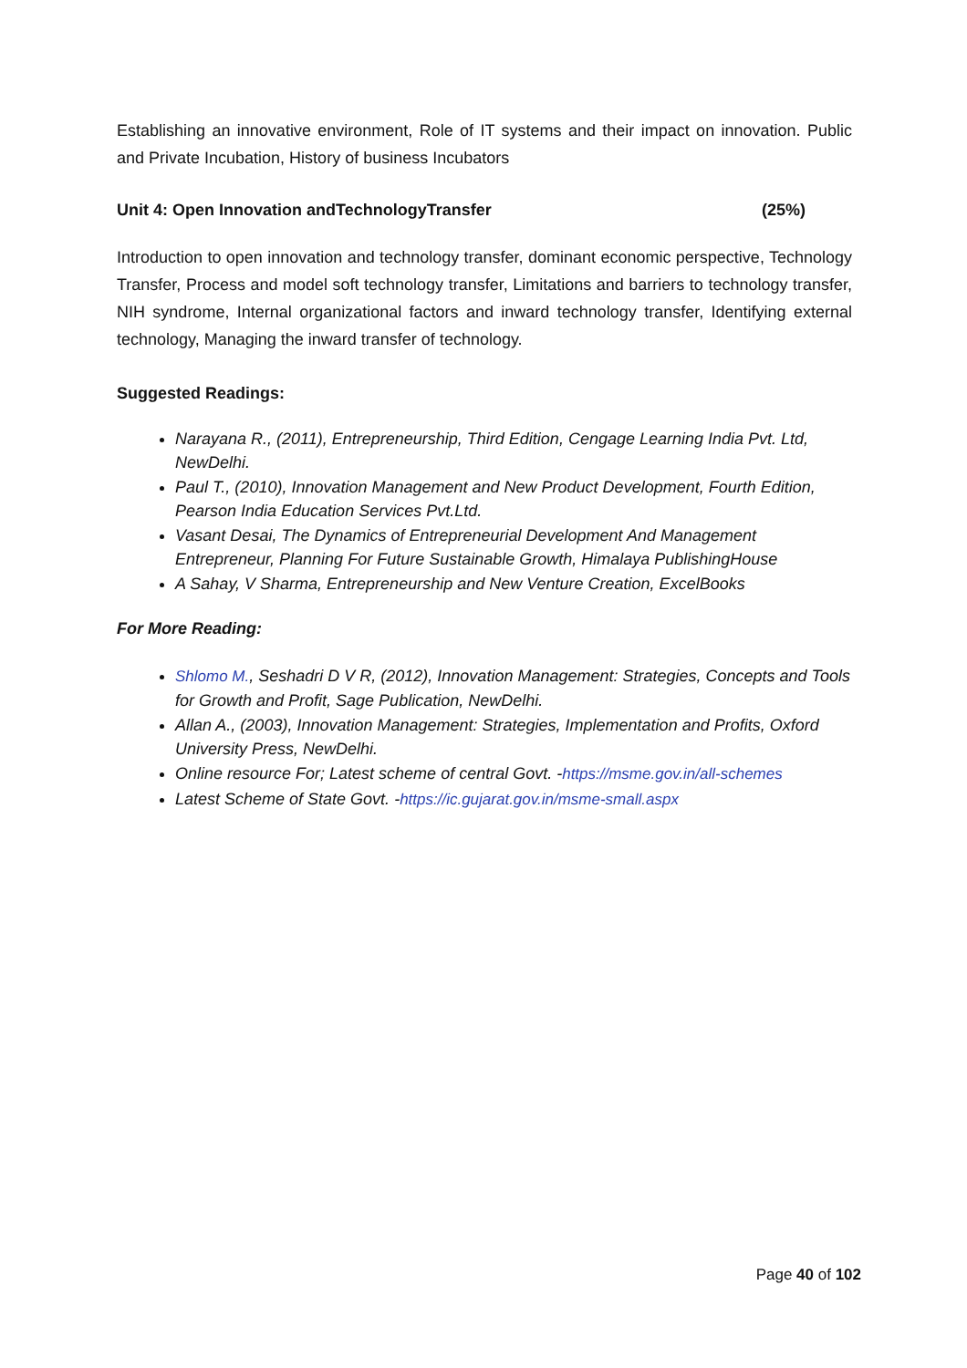Establishing an innovative environment, Role of IT systems and their impact on innovation. Public and Private Incubation, History of business Incubators
Unit 4: Open Innovation andTechnologyTransfer (25%)
Introduction to open innovation and technology transfer, dominant economic perspective, Technology Transfer, Process and model soft technology transfer, Limitations and barriers to technology transfer, NIH syndrome, Internal organizational factors and inward technology transfer, Identifying external technology, Managing the inward transfer of technology.
Suggested Readings:
Narayana R., (2011), Entrepreneurship, Third Edition, Cengage Learning India Pvt. Ltd, NewDelhi.
Paul T., (2010), Innovation Management and New Product Development, Fourth Edition, Pearson India Education Services Pvt.Ltd.
Vasant Desai, The Dynamics of Entrepreneurial Development And Management Entrepreneur, Planning For Future Sustainable Growth, Himalaya PublishingHouse
A Sahay, V Sharma, Entrepreneurship and New Venture Creation, ExcelBooks
For More Reading:
Shlomo M., Seshadri D V R, (2012), Innovation Management: Strategies, Concepts and Tools for Growth and Profit, Sage Publication, NewDelhi.
Allan A., (2003), Innovation Management: Strategies, Implementation and Profits, Oxford University Press, NewDelhi.
Online resource For; Latest scheme of central Govt. -https://msme.gov.in/all-schemes
Latest Scheme of State Govt. -https://ic.gujarat.gov.in/msme-small.aspx
Page 40 of 102